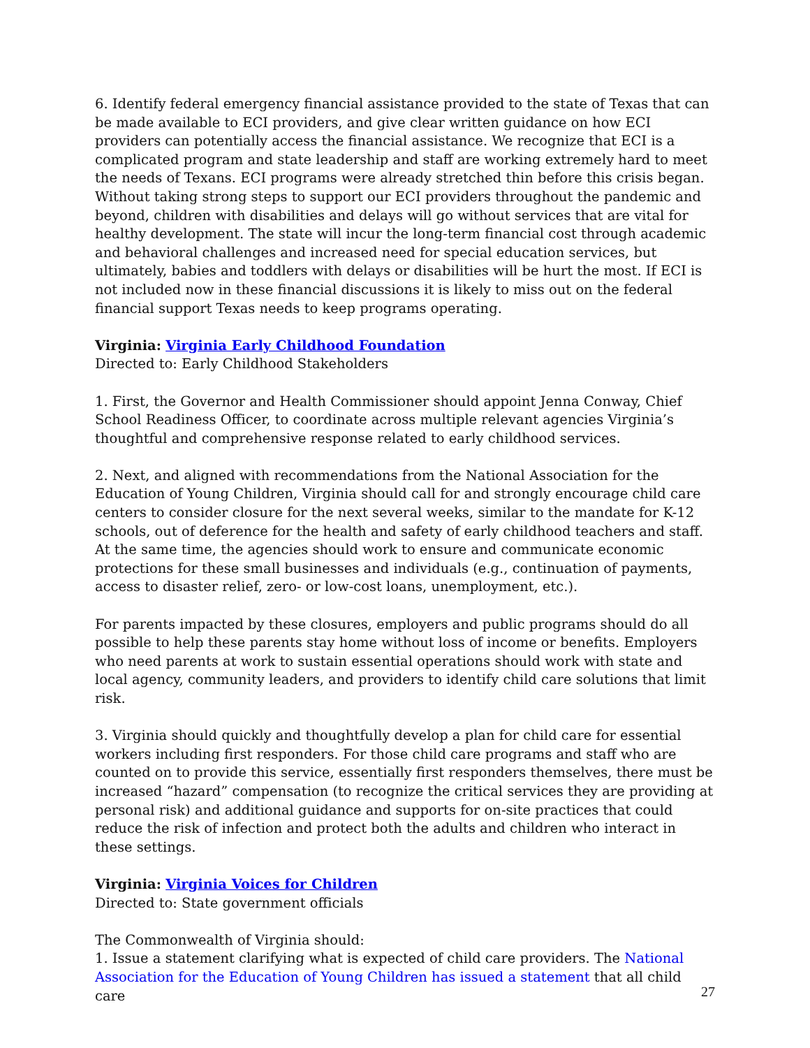6. Identify federal emergency financial assistance provided to the state of Texas that can be made available to ECI providers, and give clear written guidance on how ECI providers can potentially access the financial assistance. We recognize that ECI is a complicated program and state leadership and staff are working extremely hard to meet the needs of Texans. ECI programs were already stretched thin before this crisis began. Without taking strong steps to support our ECI providers throughout the pandemic and beyond, children with disabilities and delays will go without services that are vital for healthy development. The state will incur the long-term financial cost through academic and behavioral challenges and increased need for special education services, but ultimately, babies and toddlers with delays or disabilities will be hurt the most. If ECI is not included now in these financial discussions it is likely to miss out on the federal financial support Texas needs to keep programs operating.
Virginia: Virginia Early Childhood Foundation
Directed to: Early Childhood Stakeholders
1. First, the Governor and Health Commissioner should appoint Jenna Conway, Chief School Readiness Officer, to coordinate across multiple relevant agencies Virginia’s thoughtful and comprehensive response related to early childhood services.
2. Next, and aligned with recommendations from the National Association for the Education of Young Children, Virginia should call for and strongly encourage child care centers to consider closure for the next several weeks, similar to the mandate for K-12 schools, out of deference for the health and safety of early childhood teachers and staff. At the same time, the agencies should work to ensure and communicate economic protections for these small businesses and individuals (e.g., continuation of payments, access to disaster relief, zero- or low-cost loans, unemployment, etc.).
For parents impacted by these closures, employers and public programs should do all possible to help these parents stay home without loss of income or benefits. Employers who need parents at work to sustain essential operations should work with state and local agency, community leaders, and providers to identify child care solutions that limit risk.
3. Virginia should quickly and thoughtfully develop a plan for child care for essential workers including first responders. For those child care programs and staff who are counted on to provide this service, essentially first responders themselves, there must be increased “hazard” compensation (to recognize the critical services they are providing at personal risk) and additional guidance and supports for on-site practices that could reduce the risk of infection and protect both the adults and children who interact in these settings.
Virginia: Virginia Voices for Children
Directed to: State government officials
The Commonwealth of Virginia should:
1. Issue a statement clarifying what is expected of child care providers. The National Association for the Education of Young Children has issued a statement that all child care
27